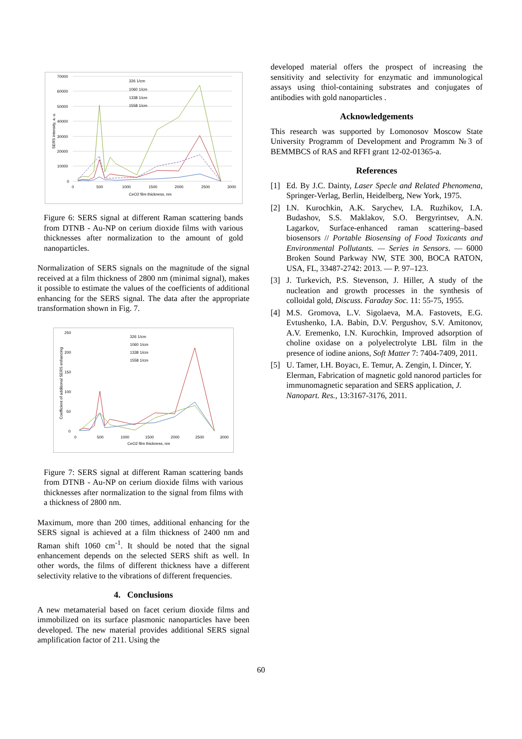70000
60000
50000
40000
30000
20000
10000
0
0
500
1000
1500
2000
2500
3000
CeO2 film thickness, nm
SERS intensity, a. u.
326 1/cm
1060 1/cm
1338 1/cm
1558 1/cm
Figure 6: SERS signal at different Raman scattering bands from DTNB - Au-NP on cerium dioxide films with various thicknesses after normalization to the amount of gold nanoparticles.
Normalization of SERS signals on the magnitude of the signal received at a film thickness of 2800 nm (minimal signal), makes it possible to estimate the values of the coefficients of additional enhancing for the SERS signal. The data after the appropriate transformation shown in Fig. 7.
250
200
150
100
50
0
0
500
1000
1500
2000
2500
3000
CeO2 film thickness, nm
Coefficient of additional SERS enhancing
326 1/cm
1060 1/cm
1338 1/cm
1558 1/cm
Figure 7: SERS signal at different Raman scattering bands from DTNB - Au-NP on cerium dioxide films with various thicknesses after normalization to the signal from films with a thickness of 2800 nm.
Maximum, more than 200 times, additional enhancing for the SERS signal is achieved at a film thickness of 2400 nm and Raman shift 1060 cm<sup>-1</sup>. It should be noted that the signal enhancement depends on the selected SERS shift as well. In other words, the films of different thickness have a different selectivity relative to the vibrations of different frequencies.
4. Conclusions
A new metamaterial based on facet cerium dioxide films and immobilized on its surface plasmonic nanoparticles have been developed. The new material provides additional SERS signal amplification factor of 211. Using the
developed material offers the prospect of increasing the sensitivity and selectivity for enzymatic and immunological assays using thiol-containing substrates and conjugates of antibodies with gold nanoparticles .
Acknowledgements
This research was supported by Lomonosov Moscow State University Programm of Development and Programm №3 of BEMMBCS of RAS and RFFI grant 12-02-01365-a.
References
[1] Ed. By J.C. Dainty, Laser Specle and Related Phenomena, Springer-Verlag, Berlin, Heidelberg, New York, 1975.
[2] I.N. Kurochkin, A.K. Sarychev, I.A. Ruzhikov, I.A. Budashov, S.S. Maklakov, S.O. Bergyrintsev, A.N. Lagarkov, Surface-enhanced raman scattering–based biosensors // Portable Biosensing of Food Toxicants and Environmental Pollutants. — Series in Sensors. — 6000 Broken Sound Parkway NW, STE 300, BOCA RATON, USA, FL, 33487-2742: 2013. — P. 97–123.
[3] J. Turkevich, P.S. Stevenson, J. Hiller, A study of the nucleation and growth processes in the synthesis of colloidal gold, Discuss. Faraday Soc. 11: 55-75, 1955.
[4] M.S. Gromova, L.V. Sigolaeva, M.A. Fastovets, E.G. Evtushenko, I.A. Babin, D.V. Pergushov, S.V. Amitonov, A.V. Eremenko, I.N. Kurochkin, Improved adsorption of choline oxidase on a polyelectrolyte LBL film in the presence of iodine anions, Soft Matter 7: 7404-7409, 2011.
[5] U. Tamer, I.H. Boyacı, E. Temur, A. Zengin, I. Dincer, Y. Elerman, Fabrication of magnetic gold nanorod particles for immunomagnetic separation and SERS application, J. Nanopart. Res., 13:3167-3176, 2011.
60